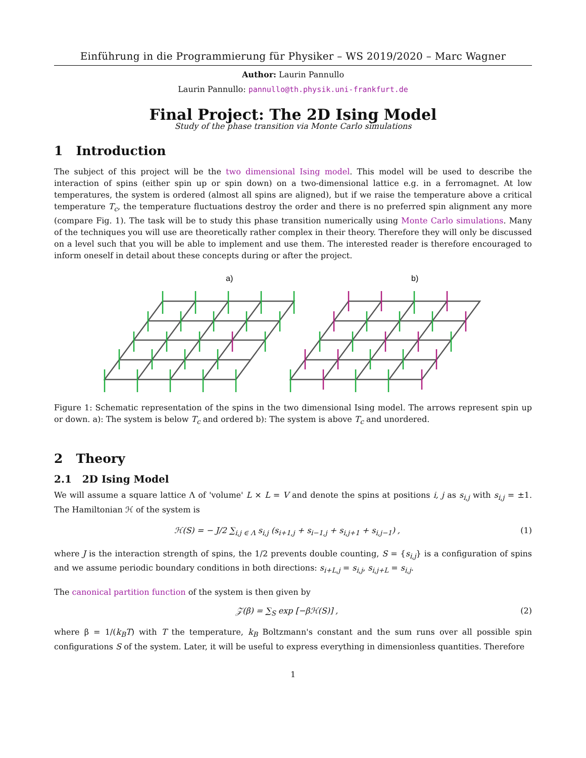Einführung in die Programmierung für Physiker – WS 2019/2020 – Marc Wagner
Author: Laurin Pannullo
Laurin Pannullo: pannullo@th.physik.uni-frankfurt.de
Final Project: The 2D Ising Model
Study of the phase transition via Monte Carlo simulations
1 Introduction
The subject of this project will be the two dimensional Ising model. This model will be used to describe the interaction of spins (either spin up or spin down) on a two-dimensional lattice e.g. in a ferromagnet. At low temperatures, the system is ordered (almost all spins are aligned), but if we raise the temperature above a critical temperature T<sub>c</sub>, the temperature fluctuations destroy the order and there is no preferred spin alignment any more (compare Fig. 1). The task will be to study this phase transition numerically using Monte Carlo simulations. Many of the techniques you will use are theoretically rather complex in their theory. Therefore they will only be discussed on a level such that you will be able to implement and use them. The interested reader is therefore encouraged to inform oneself in detail about these concepts during or after the project.
a)
b)
Figure 1: Schematic representation of the spins in the two dimensional Ising model. The arrows represent spin up or down. a): The system is below T<sub>c</sub> and ordered b): The system is above T<sub>c</sub> and unordered.
2 Theory
2.1 2D Ising Model
We will assume a square lattice Λ of 'volume' L × L = V and denote the spins at positions i, j as s<sub>i,j</sub> with s<sub>i,j</sub> = ±1. The Hamiltonian ℋ of the system is
ℋ(S) = − J/2 ∑<sub>i,j ∈ Λ</sub> s<sub>i,j</sub> (s<sub>i+1,j</sub> + s<sub>i−1,j</sub> + s<sub>i,j+1</sub> + s<sub>i,j−1</sub>) , (1)
where J is the interaction strength of spins, the 1/2 prevents double counting, S = {s<sub>i,j</sub>} is a configuration of spins and we assume periodic boundary conditions in both directions: s<sub>i+L,j</sub> = s<sub>i,j</sub>, s<sub>i,j+L</sub> = s<sub>i,j</sub>.
The canonical partition function of the system is then given by
𝒵(β) = ∑<sub>S</sub> exp [−βℋ(S)] , (2)
where β = 1/(k<sub>B</sub>T) with T the temperature, k<sub>B</sub> Boltzmann's constant and the sum runs over all possible spin configurations S of the system. Later, it will be useful to express everything in dimensionless quantities. Therefore
1